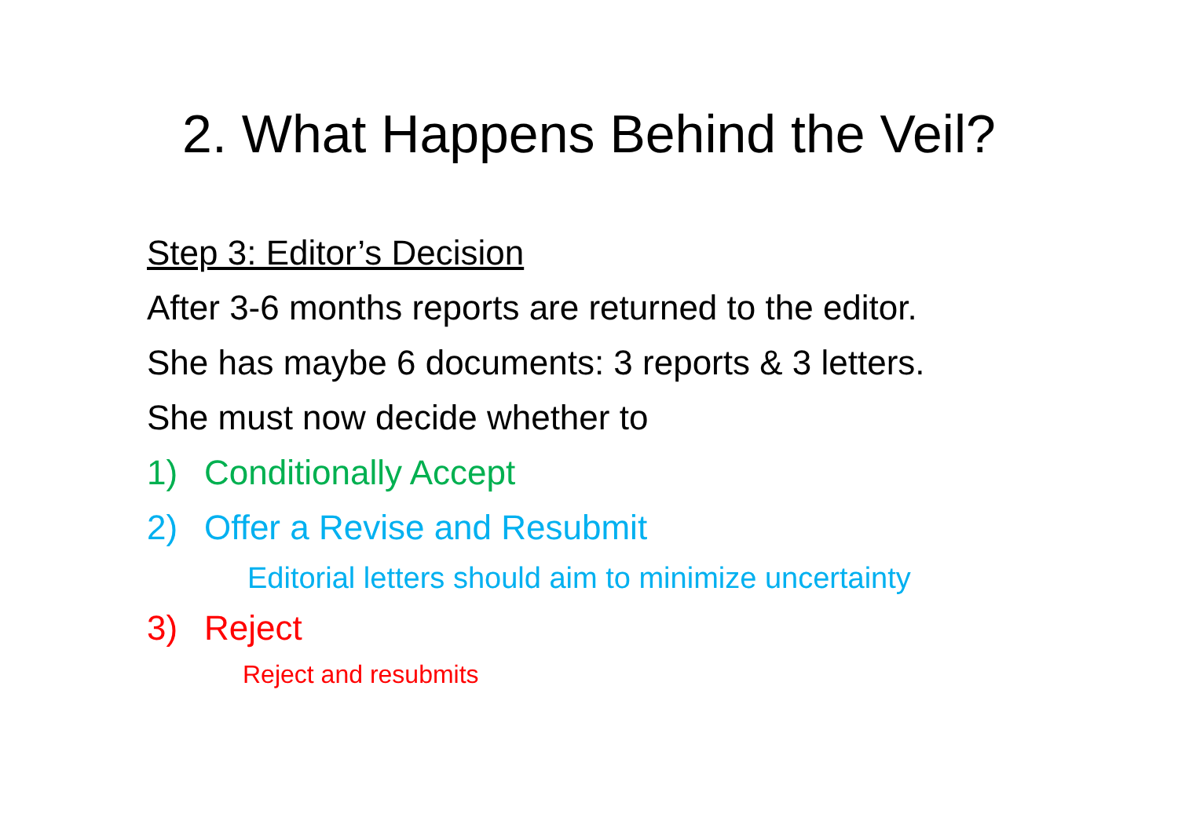2. What Happens Behind the Veil?
Step 3: Editor’s Decision
After 3-6 months reports are returned to the editor.
She has maybe 6 documents: 3 reports & 3 letters.
She must now decide whether to
1) Conditionally Accept
2) Offer a Revise and Resubmit
Editorial letters should aim to minimize uncertainty
3) Reject
Reject and resubmits